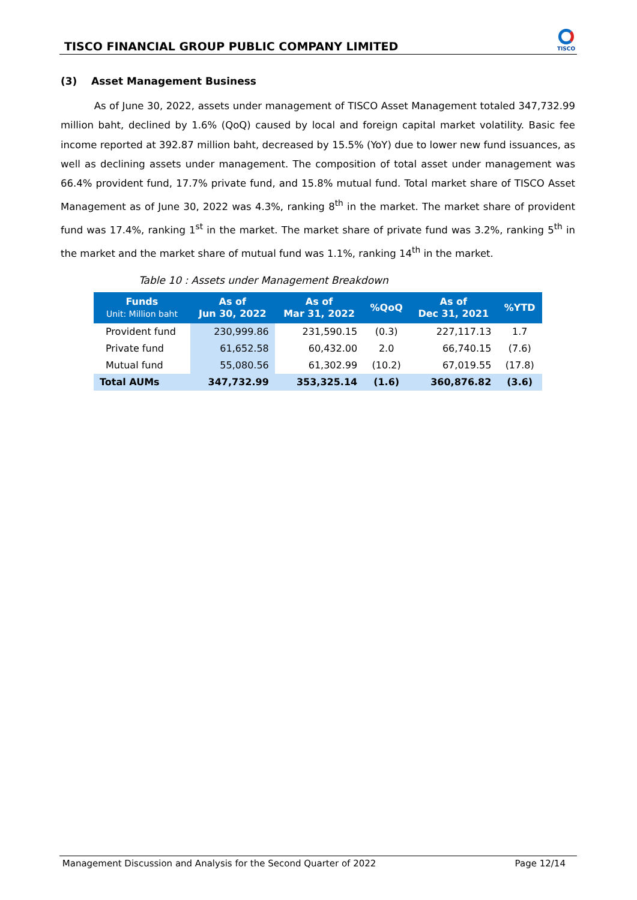TISCO FINANCIAL GROUP PUBLIC COMPANY LIMITED
TISCO
(3) Asset Management Business
As of June 30, 2022, assets under management of TISCO Asset Management totaled 347,732.99 million baht, declined by 1.6% (QoQ) caused by local and foreign capital market volatility. Basic fee income reported at 392.87 million baht, decreased by 15.5% (YoY) due to lower new fund issuances, as well as declining assets under management. The composition of total asset under management was 66.4% provident fund, 17.7% private fund, and 15.8% mutual fund. Total market share of TISCO Asset Management as of June 30, 2022 was 4.3%, ranking 8<sup>th</sup> in the market. The market share of provident fund was 17.4%, ranking 1<sup>st</sup> in the market. The market share of private fund was 3.2%, ranking 5<sup>th</sup> in the market and the market share of mutual fund was 1.1%, ranking 14<sup>th</sup> in the market.
Table 10 : Assets under Management Breakdown
| Funds Unit: Million baht | As of Jun 30, 2022 | As of Mar 31, 2022 | %QoQ | As of Dec 31, 2021 | %YTD |
| --- | --- | --- | --- | --- | --- |
| Provident fund | 230,999.86 | 231,590.15 | (0.3) | 227,117.13 | 1.7 |
| Private fund | 61,652.58 | 60,432.00 | 2.0 | 66,740.15 | (7.6) |
| Mutual fund | 55,080.56 | 61,302.99 | (10.2) | 67,019.55 | (17.8) |
| Total AUMs | 347,732.99 | 353,325.14 | (1.6) | 360,876.82 | (3.6) |
Management Discussion and Analysis for the Second Quarter of 2022 Page 12/14